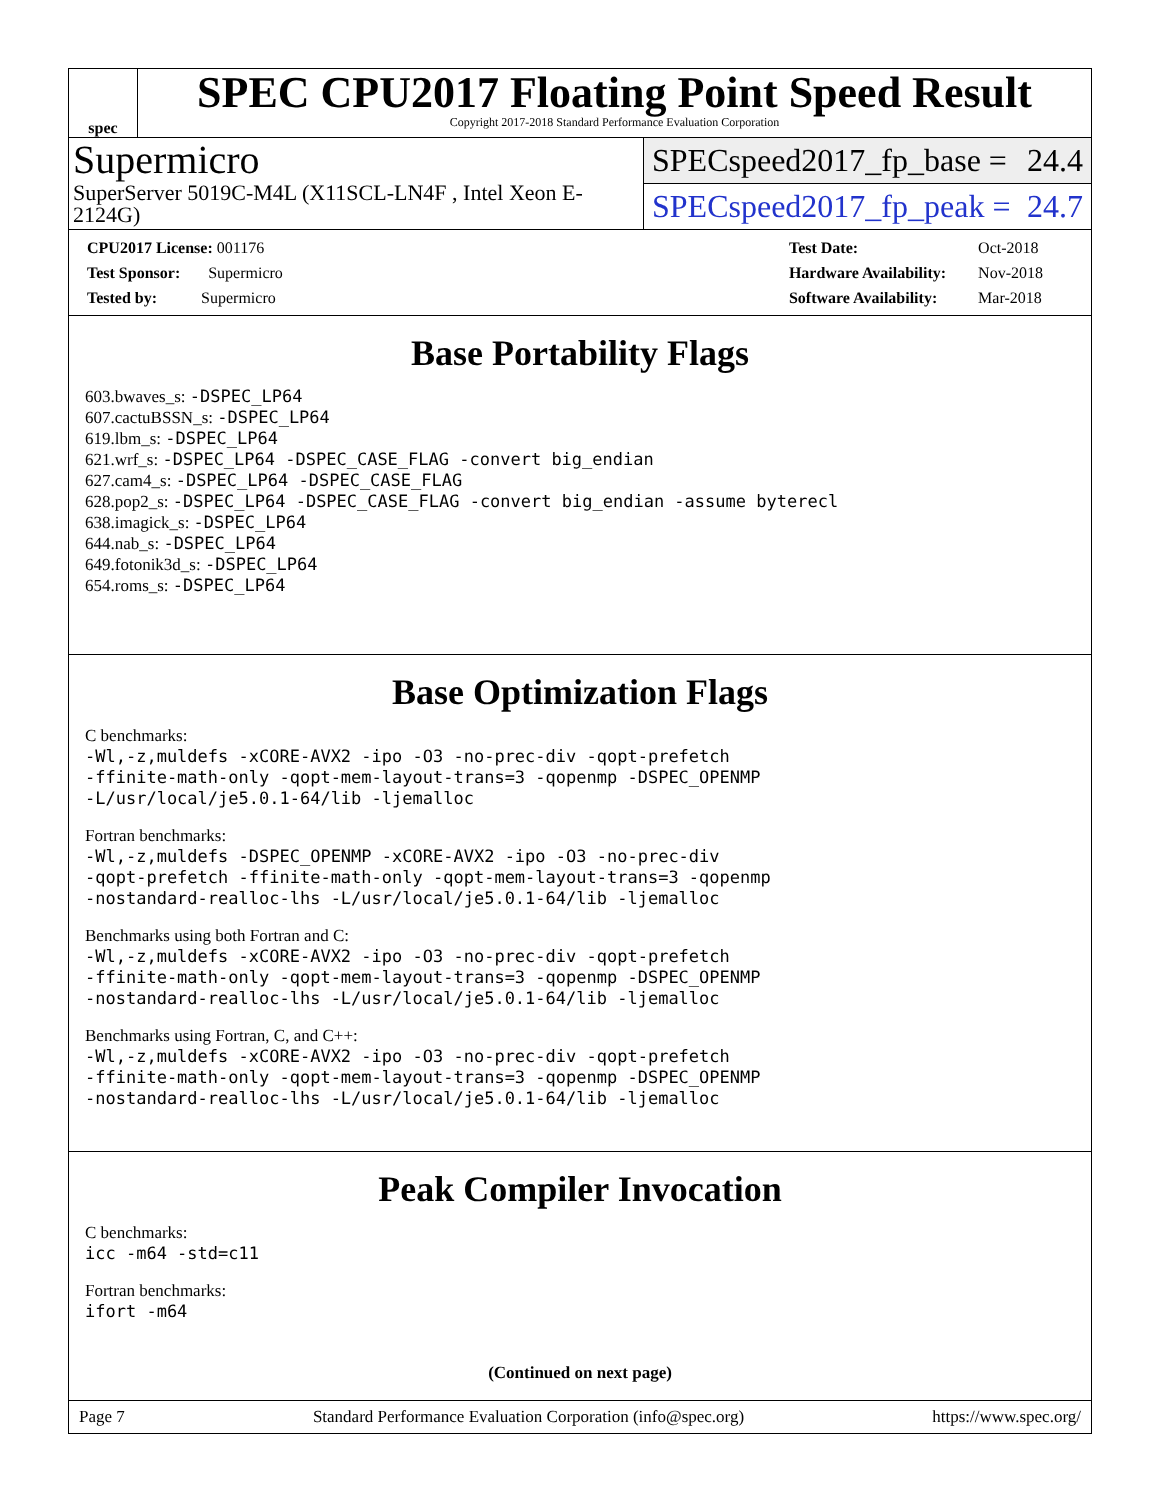spec
SPEC CPU2017 Floating Point Speed Result
Copyright 2017-2018 Standard Performance Evaluation Corporation
Supermicro
SuperServer 5019C-M4L (X11SCL-LN4F , Intel Xeon E-2124G)
SPECspeed2017_fp_base = 24.4
SPECspeed2017_fp_peak = 24.7
| CPU2017 License: 001176 |
| Test Sponsor: Supermicro |
| Tested by: Supermicro |
| Test Date: | Oct-2018 |
| Hardware Availability: | Nov-2018 |
| Software Availability: | Mar-2018 |
Base Portability Flags
603.bwaves_s: -DSPEC_LP64
607.cactuBSSN_s: -DSPEC_LP64
619.lbm_s: -DSPEC_LP64
621.wrf_s: -DSPEC_LP64 -DSPEC_CASE_FLAG -convert big_endian
627.cam4_s: -DSPEC_LP64 -DSPEC_CASE_FLAG
628.pop2_s: -DSPEC_LP64 -DSPEC_CASE_FLAG -convert big_endian -assume byterecl
638.imagick_s: -DSPEC_LP64
644.nab_s: -DSPEC_LP64
649.fotonik3d_s: -DSPEC_LP64
654.roms_s: -DSPEC_LP64
Base Optimization Flags
C benchmarks:
-Wl,-z,muldefs -xCORE-AVX2 -ipo -O3 -no-prec-div -qopt-prefetch
-ffinite-math-only -qopt-mem-layout-trans=3 -qopenmp -DSPEC_OPENMP
-L/usr/local/je5.0.1-64/lib -ljemalloc
Fortran benchmarks:
-Wl,-z,muldefs -DSPEC_OPENMP -xCORE-AVX2 -ipo -O3 -no-prec-div
-qopt-prefetch -ffinite-math-only -qopt-mem-layout-trans=3 -qopenmp
-nostandard-realloc-lhs -L/usr/local/je5.0.1-64/lib -ljemalloc
Benchmarks using both Fortran and C:
-Wl,-z,muldefs -xCORE-AVX2 -ipo -O3 -no-prec-div -qopt-prefetch
-ffinite-math-only -qopt-mem-layout-trans=3 -qopenmp -DSPEC_OPENMP
-nostandard-realloc-lhs -L/usr/local/je5.0.1-64/lib -ljemalloc
Benchmarks using Fortran, C, and C++:
-Wl,-z,muldefs -xCORE-AVX2 -ipo -O3 -no-prec-div -qopt-prefetch
-ffinite-math-only -qopt-mem-layout-trans=3 -qopenmp -DSPEC_OPENMP
-nostandard-realloc-lhs -L/usr/local/je5.0.1-64/lib -ljemalloc
Peak Compiler Invocation
C benchmarks:
icc -m64 -std=c11
Fortran benchmarks:
ifort -m64
(Continued on next page)
Page 7 Standard Performance Evaluation Corporation (info@spec.org) https://www.spec.org/